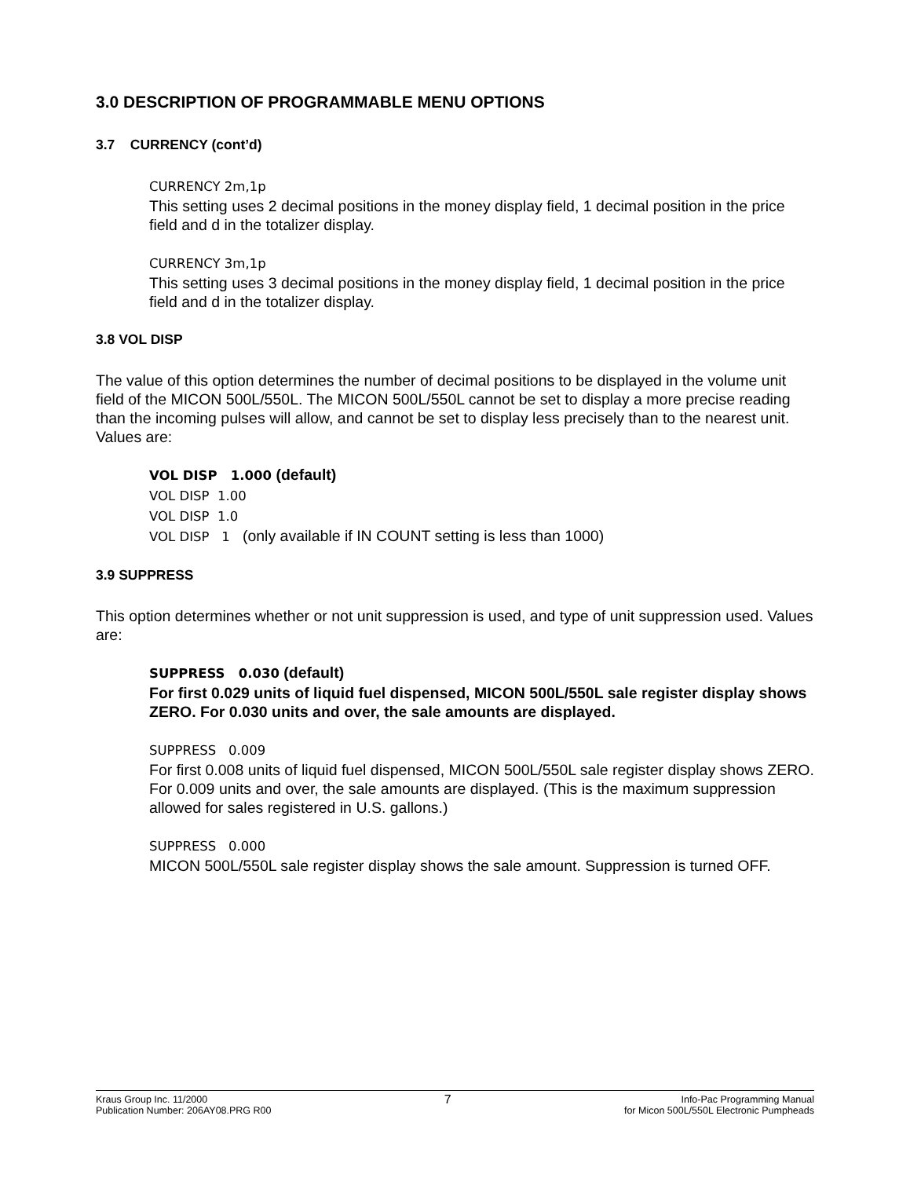3.0 DESCRIPTION OF PROGRAMMABLE MENU OPTIONS
3.7 CURRENCY (cont’d)
CURRENCY 2m,1p
This setting uses 2 decimal positions in the money display field, 1 decimal position in the price field and d in the totalizer display.
CURRENCY 3m,1p
This setting uses 3 decimal positions in the money display field, 1 decimal position in the price field and d in the totalizer display.
3.8 VOL DISP
The value of this option determines the number of decimal positions to be displayed in the volume unit field of the MICON 500L/550L. The MICON 500L/550L cannot be set to display a more precise reading than the incoming pulses will allow, and cannot be set to display less precisely than to the nearest unit. Values are:
VOL DISP 1.000 (default)
VOL DISP 1.00
VOL DISP 1.0
VOL DISP 1 (only available if IN COUNT setting is less than 1000)
3.9 SUPPRESS
This option determines whether or not unit suppression is used, and type of unit suppression used. Values are:
SUPPRESS 0.030 (default)
For first 0.029 units of liquid fuel dispensed, MICON 500L/550L sale register display shows ZERO. For 0.030 units and over, the sale amounts are displayed.
SUPPRESS 0.009
For first 0.008 units of liquid fuel dispensed, MICON 500L/550L sale register display shows ZERO. For 0.009 units and over, the sale amounts are displayed. (This is the maximum suppression allowed for sales registered in U.S. gallons.)
SUPPRESS 0.000
MICON 500L/550L sale register display shows the sale amount. Suppression is turned OFF.
Kraus Group Inc. 11/2000
Publication Number: 206AY08.PRG R00
7
Info-Pac Programming Manual
for Micon 500L/550L Electronic Pumpheads